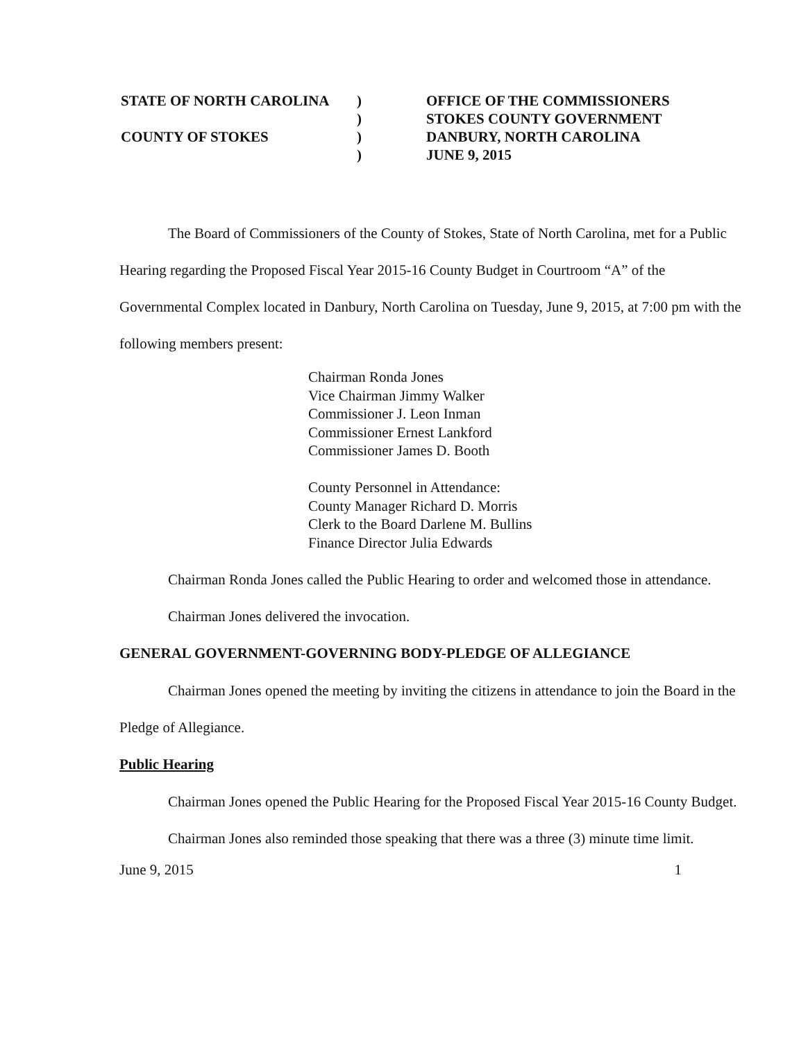STATE OF NORTH CAROLINA
COUNTY OF STOKES
)
)
)
)
OFFICE OF THE COMMISSIONERS
STOKES COUNTY GOVERNMENT
DANBURY, NORTH CAROLINA
JUNE 9, 2015
The Board of Commissioners of the County of Stokes, State of North Carolina, met for a Public Hearing regarding the Proposed Fiscal Year 2015-16 County Budget in Courtroom “A” of the Governmental Complex located in Danbury, North Carolina on Tuesday, June 9, 2015, at 7:00 pm with the following members present:
Chairman Ronda Jones
Vice Chairman Jimmy Walker
Commissioner J. Leon Inman
Commissioner Ernest Lankford
Commissioner James D. Booth
County Personnel in Attendance:
County Manager Richard D. Morris
Clerk to the Board Darlene M. Bullins
Finance Director Julia Edwards
Chairman Ronda Jones called the Public Hearing to order and welcomed those in attendance.
Chairman Jones delivered the invocation.
GENERAL GOVERNMENT-GOVERNING BODY-PLEDGE OF ALLEGIANCE
Chairman Jones opened the meeting by inviting the citizens in attendance to join the Board in the Pledge of Allegiance.
Public Hearing
Chairman Jones opened the Public Hearing for the Proposed Fiscal Year 2015-16 County Budget.
Chairman Jones also reminded those speaking that there was a three (3) minute time limit.
June 9, 2015 1